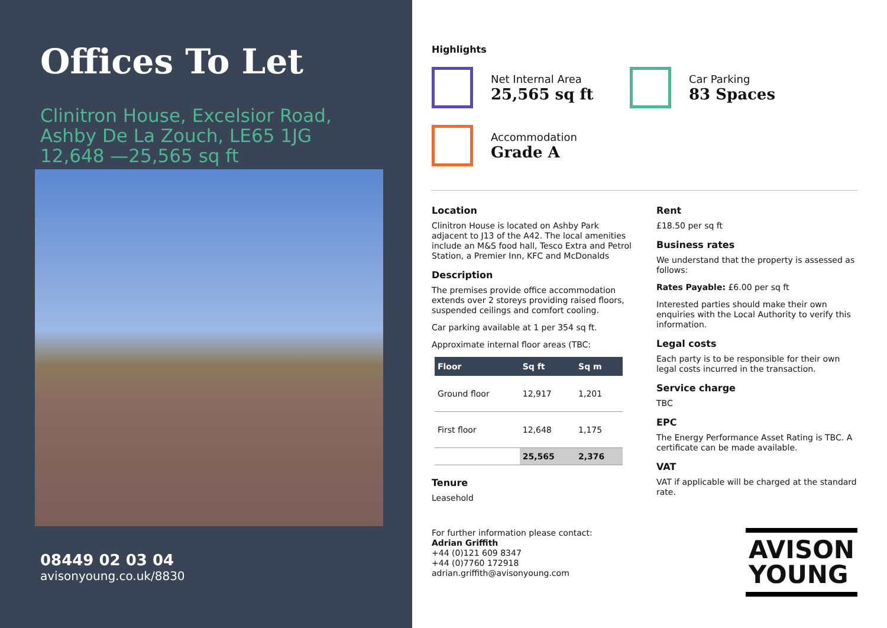Offices To Let
Clinitron House, Excelsior Road,
Ashby De La Zouch, LE65 1JG
12,648 —25,565 sq ft
08449 02 03 04
avisonyoung.co.uk/8830
Highlights
Net Internal Area
25,565 sq ft
Car Parking
83 Spaces
Accommodation
Grade A
Location
Clinitron House is located on Ashby Park adjacent to J13 of the A42. The local amenities include an M&S food hall, Tesco Extra and Petrol Station, a Premier Inn, KFC and McDonalds
Description
The premises provide office accommodation extends over 2 storeys providing raised floors, suspended ceilings and comfort cooling.
Car parking available at 1 per 354 sq ft.
Approximate internal floor areas (TBC:
| Floor | Sq ft | Sq m |
| --- | --- | --- |
| Ground floor | 12,917 | 1,201 |
| First floor | 12,648 | 1,175 |
| | 25,565 | 2,376 |
Tenure
Leasehold
Rent
£18.50 per sq ft
Business rates
We understand that the property is assessed as follows:
Rates Payable: £6.00 per sq ft
Interested parties should make their own enquiries with the Local Authority to verify this information.
Legal costs
Each party is to be responsible for their own legal costs incurred in the transaction.
Service charge
TBC
EPC
The Energy Performance Asset Rating is TBC. A certificate can be made available.
VAT
VAT if applicable will be charged at the standard rate.
For further information please contact:
Adrian Griffith
+44 (0)121 609 8347
+44 (0)7760 172918
adrian.griffith@avisonyoung.com
AVISON
YOUNG